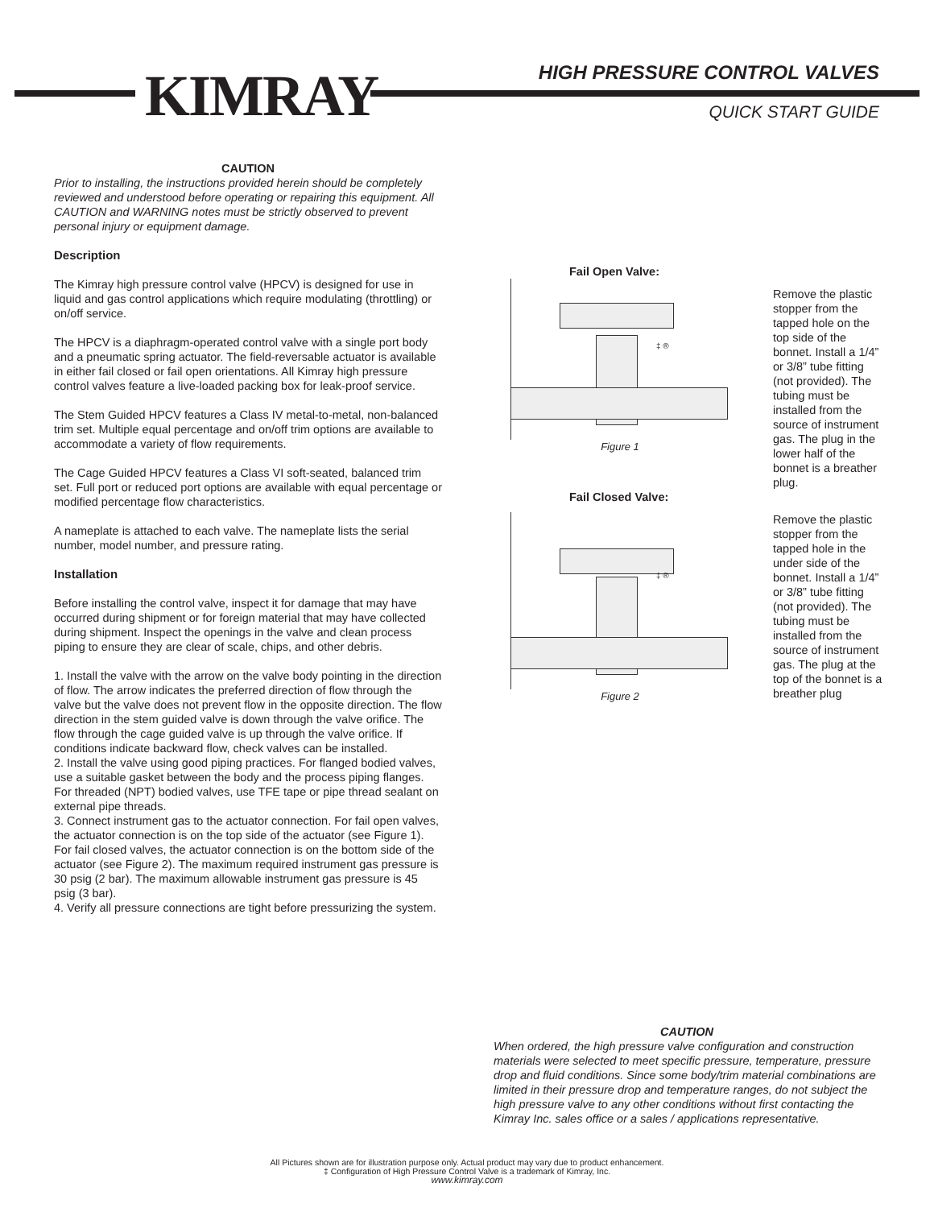KIMRAY HIGH PRESSURE CONTROL VALVES
QUICK START GUIDE
CAUTION
Prior to installing, the instructions provided herein should be completely reviewed and understood before operating or repairing this equipment. All CAUTION and WARNING notes must be strictly observed to prevent personal injury or equipment damage.
Description
The Kimray high pressure control valve (HPCV) is designed for use in liquid and gas control applications which require modulating (throttling) or on/off service.
The HPCV is a diaphragm-operated control valve with a single port body and a pneumatic spring actuator. The field-reversable actuator is available in either fail closed or fail open orientations. All Kimray high pressure control valves feature a live-loaded packing box for leak-proof service.
The Stem Guided HPCV features a Class IV metal-to-metal, non-balanced trim set. Multiple equal percentage and on/off trim options are available to accommodate a variety of flow requirements.
The Cage Guided HPCV features a Class VI soft-seated, balanced trim set. Full port or reduced port options are available with equal percentage or modified percentage flow characteristics.
A nameplate is attached to each valve. The nameplate lists the serial number, model number, and pressure rating.
Installation
Before installing the control valve, inspect it for damage that may have occurred during shipment or for foreign material that may have collected during shipment. Inspect the openings in the valve and clean process piping to ensure they are clear of scale, chips, and other debris.
1. Install the valve with the arrow on the valve body pointing in the direction of flow. The arrow indicates the preferred direction of flow through the valve but the valve does not prevent flow in the opposite direction. The flow direction in the stem guided valve is down through the valve orifice. The flow through the cage guided valve is up through the valve orifice. If conditions indicate backward flow, check valves can be installed.
2. Install the valve using good piping practices. For flanged bodied valves, use a suitable gasket between the body and the process piping flanges. For threaded (NPT) bodied valves, use TFE tape or pipe thread sealant on external pipe threads.
3. Connect instrument gas to the actuator connection. For fail open valves, the actuator connection is on the top side of the actuator (see Figure 1). For fail closed valves, the actuator connection is on the bottom side of the actuator (see Figure 2). The maximum required instrument gas pressure is 30 psig (2 bar). The maximum allowable instrument gas pressure is 45 psig (3 bar).
4. Verify all pressure connections are tight before pressurizing the system.
Fail Open Valve:
‡ ®
Figure 1
Remove the plastic stopper from the tapped hole on the top side of the bonnet. Install a 1/4” or 3/8” tube fitting (not provided). The tubing must be installed from the source of instrument gas. The plug in the lower half of the bonnet is a breather plug.
Fail Closed Valve:
‡ ®
Figure 2
Remove the plastic stopper from the tapped hole in the under side of the bonnet. Install a 1/4” or 3/8” tube fitting (not provided). The tubing must be installed from the source of instrument gas. The plug at the top of the bonnet is a breather plug
CAUTION
When ordered, the high pressure valve configuration and construction materials were selected to meet specific pressure, temperature, pressure drop and fluid conditions. Since some body/trim material combinations are limited in their pressure drop and temperature ranges, do not subject the high pressure valve to any other conditions without first contacting the Kimray Inc. sales office or a sales / applications representative.
All Pictures shown are for illustration purpose only. Actual product may vary due to product enhancement.
‡ Configuration of High Pressure Control Valve is a trademark of Kimray, Inc.
www.kimray.com